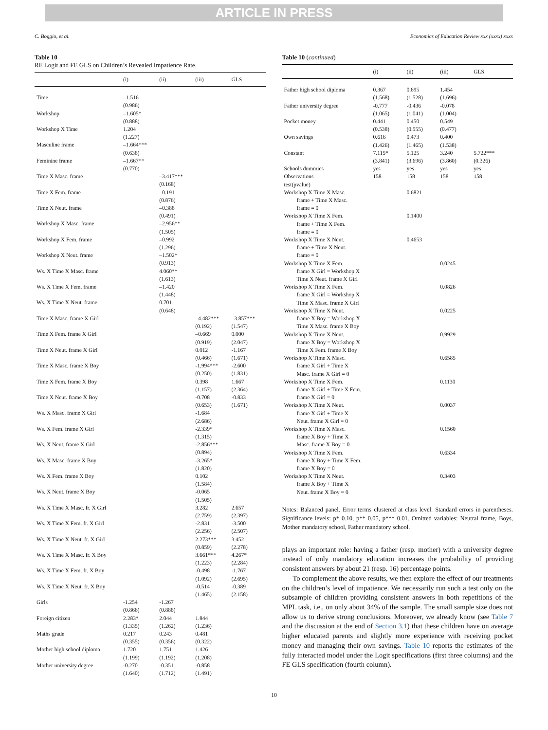ARTICLE IN PRESS
C. Boggio, et al. Economics of Education Review xxx (xxxx) xxxx
Table 10
RE Logit and FE GLS on Children’s Revealed Impatience Rate.
| | (i) | (ii) | (iii) | GLS |
| --- | --- | --- | --- | --- |
| Time | –1.516 (0.986) | | | |
| Workshop | –1.605* (0.888) | | | |
| Workshop X Time | 1.204 (1.227) | | | |
| Masculine frame | –1.664*** (0.638) | | | |
| Feminine frame | –1.667** (0.770) | | | |
| Time X Masc. frame | | –3.417*** (0.168) | | |
| Time X Fem. frame | | –0.191 (0.876) | | |
| Time X Neut. frame | | –0.388 (0.491) | | |
| Workshop X Masc. frame | | –2.956** (1.505) | | |
| Workshop X Fem. frame | | –0.992 (1.296) | | |
| Workshop X Neut. frame | | –1.502* (0.913) | | |
| Ws. X Time X Masc. frame | | 4.060** (1.613) | | |
| Ws. X Time X Fem. frame | | –1.420 (1.448) | | |
| Ws. X Time X Neut. frame | | 0.701 (0.648) | | |
| Time X Masc. frame X Girl | | | –4.482*** (0.192) | –3.857*** (1.547) |
| Time X Fem. frame X Girl | | | –0.669 (0.919) | 0.000 (2.047) |
| Time X Neut. frame X Girl | | | 0.012 (0.466) | -1.167 (1.671) |
| Time X Masc. frame X Boy | | | -1.994*** (0.250) | -2.600 (1.831) |
| Time X Fem. frame X Boy | | | 0.398 (1.157) | 1.667 (2.364) |
| Time X Neut. frame X Boy | | | -0.708 (0.653) | -0.833 (1.671) |
| Ws. X Masc. frame X Girl | | | -1.684 (2.686) | |
| Ws. X Fem. frame X Girl | | | -2.339* (1.315) | |
| Ws. X Neut. frame X Girl | | | -2.856*** (0.894) | |
| Ws. X Masc. frame X Boy | | | -3.265* (1.820) | |
| Ws. X Fem. frame X Boy | | | 0.102 (1.584) | |
| Ws. X Neut. frame X Boy | | | -0.065 (1.505) | |
| Ws. X Time X Masc. fr. X Girl | | | 3.282 (2.759) | 2.657 (2.397) |
| Ws. X Time X Fem. fr. X Girl | | | -2.831 (2.256) | -3.500 (2.507) |
| Ws. X Time X Neut. fr. X Girl | | | 2.273*** (0.859) | 3.452 (2.278) |
| Ws. X Time X Masc. fr. X Boy | | | 3.661*** (1.223) | 4.267* (2.284) |
| Ws. X Time X Fem. fr. X Boy | | | -0.498 (1.092) | -1.767 (2.695) |
| Ws. X Time X Neut. fr. X Boy | | | -0.514 (1.465) | -0.389 (2.158) |
| Girls | -1.254 (0.866) | -1.267 (0.888) | | |
| Foreign citizen | 2.283* (1.335) | 2.044 (1.262) | 1.844 (1.236) | |
| Maths grade | 0.217 (0.355) | 0.243 (0.356) | 0.481 (0.322) | |
| Mother high school diploma | 1.720 (1.199) | 1.751 (1.192) | 1.426 (1.208) | |
| Mother university degree | -0.270 (1.640) | -0.351 (1.712) | -0.858 (1.491) | |
Table 10 (continued)
| | (i) | (ii) | (iii) | GLS |
| --- | --- | --- | --- | --- |
| Father high school diploma | 0.367 (1.568) | 0.695 (1.528) | 1.454 (1.696) | |
| Father university degree | -0.777 (1.065) | -0.436 (1.041) | -0.078 (1.004) | |
| Pocket money | 0.441 (0.538) | 0.450 (0.555) | 0.549 (0.477) | |
| Own savings | 0.616 (1.426) | 0.473 (1.465) | 0.400 (1.538) | |
| Constant | 7.115* (3.841) | 5.125 (3.696) | 3.240 (3.860) | 5.722*** (0.326) |
| Schools dummies | yes | yes | yes | yes |
| Observations | 158 | 158 | 158 | 158 |
| test(pvalue) | | | | |
| Workshop X Time X Masc. frame + Time X Masc. frame = 0 | | 0.6821 | | |
| Workshop X Time X Fem. frame + Time X Fem. frame = 0 | | 0.1400 | | |
| Workshop X Time X Neut. frame + Time X Neut. frame = 0 | | 0.4653 | | |
| Workshop X Time X Fem. frame X Girl = Workshop X Time X Neut. frame X Girl | | | 0.0245 | |
| Workshop X Time X Fem. frame X Girl = Workshop X Time X Masc. frame X Girl | | | 0.0826 | |
| Workshop X Time X Neut. frame X Boy = Workshop X Time X Masc. frame X Boy | | | 0.0225 | |
| Workshop X Time X Neut. frame X Boy = Workshop X Time X Fem. frame X Boy | | | 0.9929 | |
| Workshop X Time X Masc. frame X Girl + Time X Masc. frame X Girl = 0 | | | 0.6585 | |
| Workshop X Time X Fem. frame X Girl + Time X Fem. frame X Girl = 0 | | | 0.1130 | |
| Workshop X Time X Neut. frame X Girl + Time X Neut. frame X Girl = 0 | | | 0.0037 | |
| Workshop X Time X Masc. frame X Boy + Time X Masc. frame X Boy = 0 | | | 0.1560 | |
| Workshop X Time X Fem. frame X Boy + Time X Fem. frame X Boy = 0 | | | 0.6334 | |
| Workshop X Time X Neut. frame X Boy + Time X Neut. frame X Boy = 0 | | | 0.3403 | |
Notes: Balanced panel. Error terms clustered at class level. Standard errors in parentheses. Significance levels: p* 0.10, p** 0.05, p*** 0.01. Omitted variables: Neutral frame, Boys, Mother mandatory school, Father mandatory school.
plays an important role: having a father (resp. mother) with a university degree instead of only mandatory education increases the probability of providing consistent answers by about 21 (resp. 16) percentage points.
To complement the above results, we then explore the effect of our treatments on the children’s level of impatience. We necessarily run such a test only on the subsample of children providing consistent answers in both repetitions of the MPL task, i.e., on only about 34% of the sample. The small sample size does not allow us to derive strong conclusions. Moreover, we already know (see Table 7 and the discussion at the end of Section 3.1) that these children have on average higher educated parents and slightly more experience with receiving pocket money and managing their own savings. Table 10 reports the estimates of the fully interacted model under the Logit specifications (first three columns) and the FE GLS specification (fourth column).
10